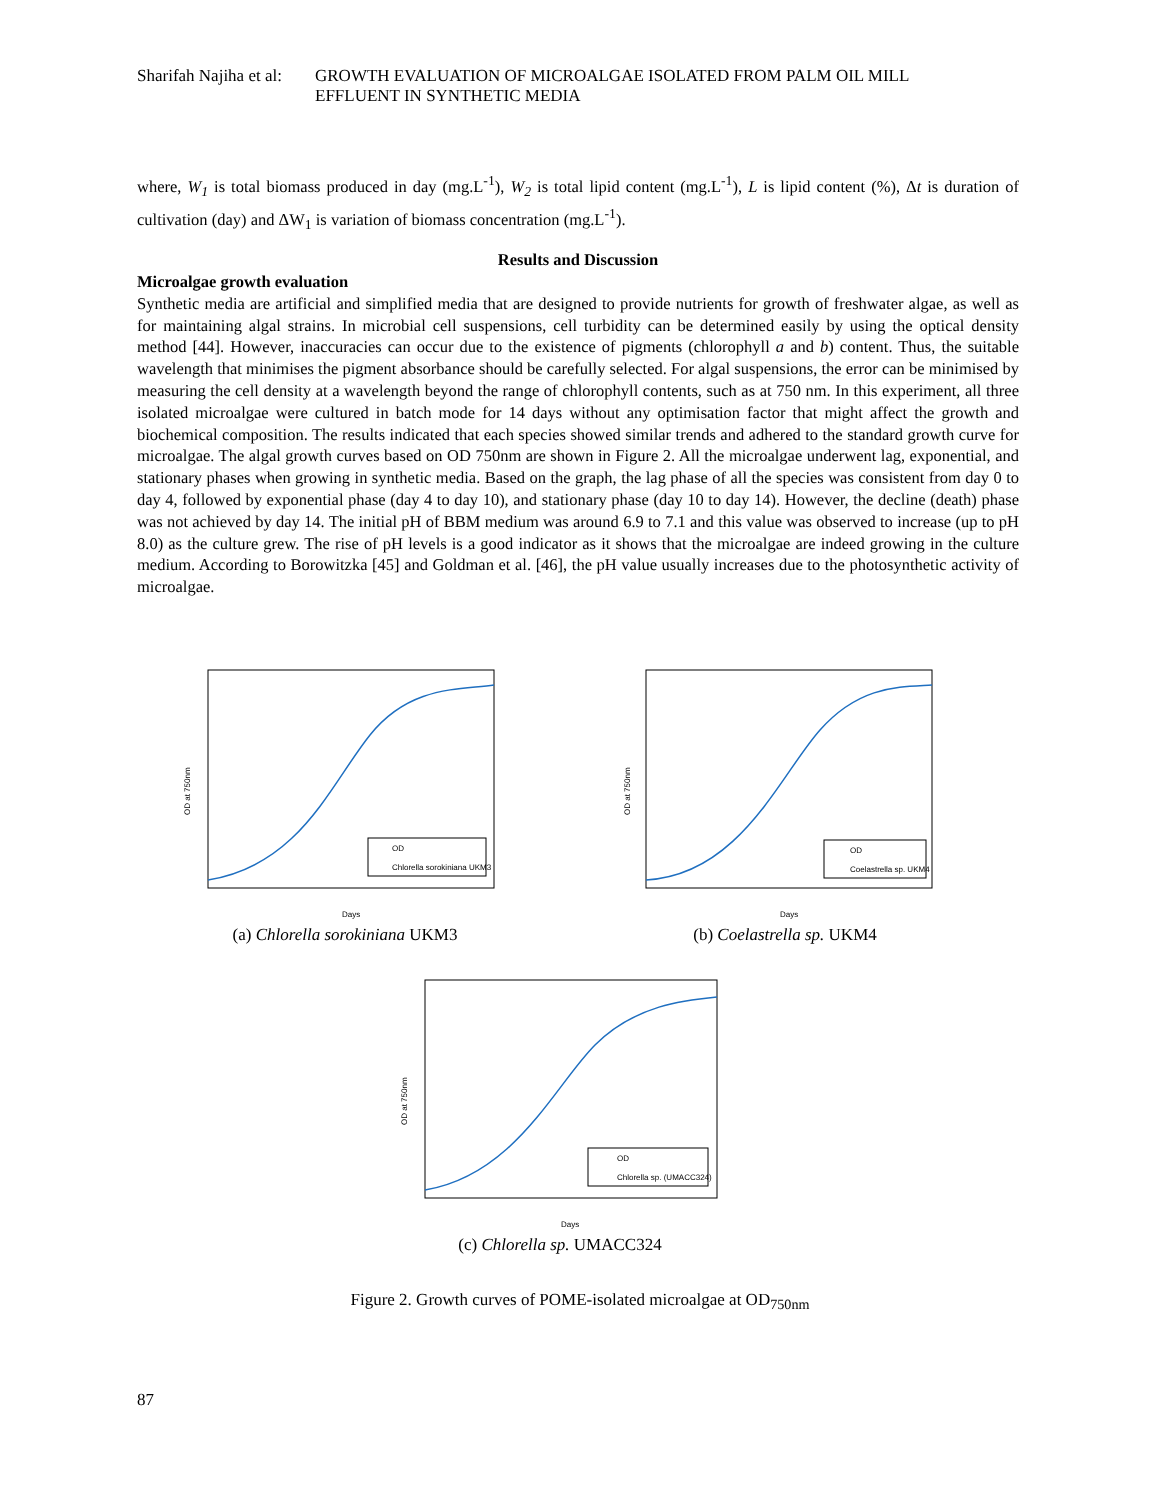Sharifah Najiha et al: GROWTH EVALUATION OF MICROALGAE ISOLATED FROM PALM OIL MILL
EFFLUENT IN SYNTHETIC MEDIA
where, W<sub>1</sub> is total biomass produced in day (mg.L<sup>-1</sup>), W<sub>2</sub> is total lipid content (mg.L<sup>-1</sup>), L is lipid content (%), Δt is duration of cultivation (day) and ΔW<sub>1</sub> is variation of biomass concentration (mg.L<sup>-1</sup>).
Results and Discussion
Microalgae growth evaluation
Synthetic media are artificial and simplified media that are designed to provide nutrients for growth of freshwater algae, as well as for maintaining algal strains. In microbial cell suspensions, cell turbidity can be determined easily by using the optical density method [44]. However, inaccuracies can occur due to the existence of pigments (chlorophyll a and b) content. Thus, the suitable wavelength that minimises the pigment absorbance should be carefully selected. For algal suspensions, the error can be minimised by measuring the cell density at a wavelength beyond the range of chlorophyll contents, such as at 750 nm. In this experiment, all three isolated microalgae were cultured in batch mode for 14 days without any optimisation factor that might affect the growth and biochemical composition. The results indicated that each species showed similar trends and adhered to the standard growth curve for microalgae. The algal growth curves based on OD 750nm are shown in Figure 2. All the microalgae underwent lag, exponential, and stationary phases when growing in synthetic media. Based on the graph, the lag phase of all the species was consistent from day 0 to day 4, followed by exponential phase (day 4 to day 10), and stationary phase (day 10 to day 14). However, the decline (death) phase was not achieved by day 14. The initial pH of BBM medium was around 6.9 to 7.1 and this value was observed to increase (up to pH 8.0) as the culture grew. The rise of pH levels is a good indicator as it shows that the microalgae are indeed growing in the culture medium. According to Borowitzka [45] and Goldman et al. [46], the pH value usually increases due to the photosynthetic activity of microalgae.
OD at 750nm
Days
OD
Chlorella sorokiniana UKM3
(a) Chlorella sorokiniana UKM3
OD at 750nm
Days
OD
Coelastrella sp. UKM4
(b) Coelastrella sp. UKM4
OD at 750nm
Days
OD
Chlorella sp. (UMACC324)
(c) Chlorella sp. UMACC324
Figure 2. Growth curves of POME-isolated microalgae at OD<sub>750nm</sub>
87